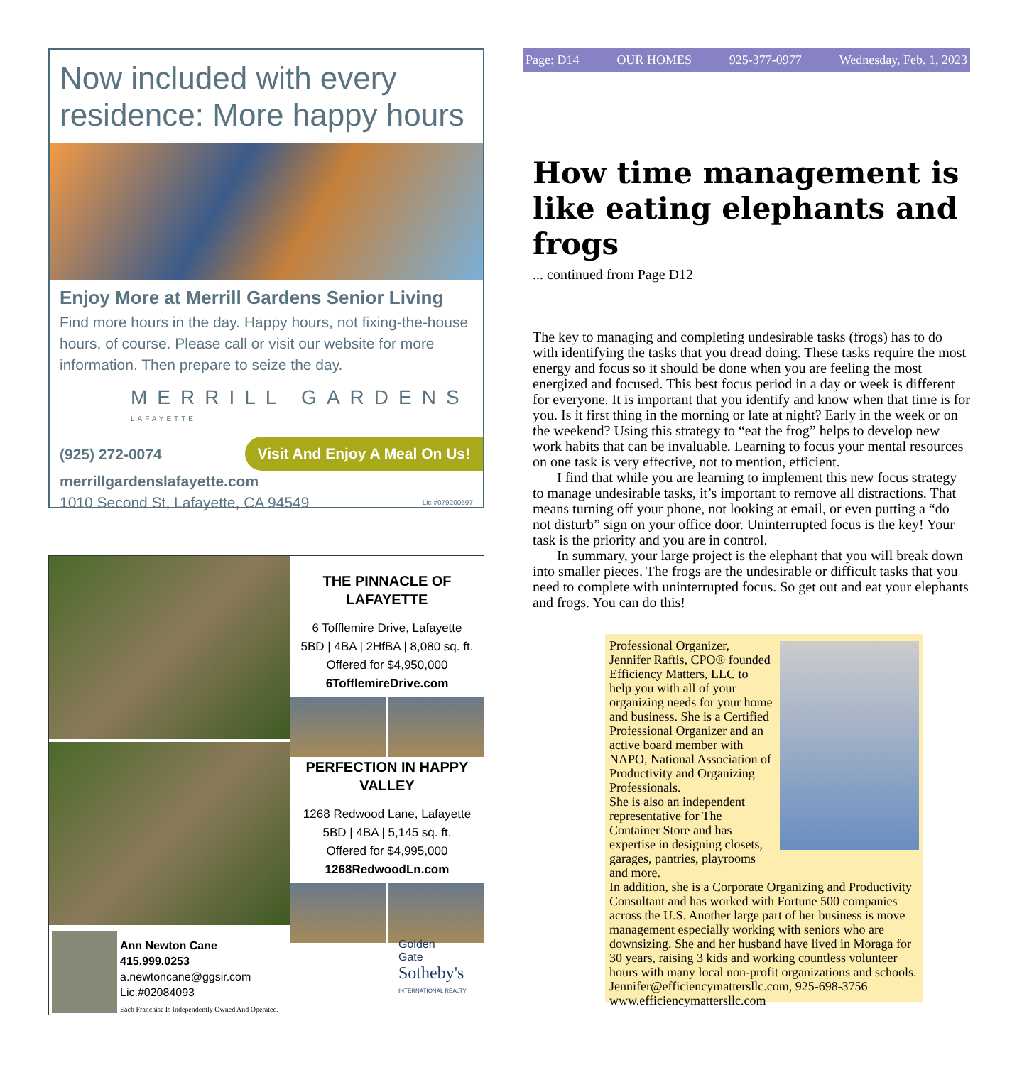Now included with every residence: More happy hours
Enjoy More at Merrill Gardens Senior Living
Find more hours in the day. Happy hours, not fixing-the-house hours, of course. Please call or visit our website for more information. Then prepare to seize the day.
MERRILL GARDENS
LAFAYETTE
Visit And Enjoy A Meal On Us!
(925) 272-0074
merrillgardenslafayette.com
1010 Second St, Lafayette, CA 94549 Lic #079200597
THE PINNACLE OF LAFAYETTE
6 Tofflemire Drive, Lafayette
5BD | 4BA | 2HfBA | 8,080 sq. ft.
Offered for $4,950,000
6TofflemireDrive.com
PERFECTION IN HAPPY VALLEY
1268 Redwood Lane, Lafayette
5BD | 4BA | 5,145 sq. ft.
Offered for $4,995,000
1268RedwoodLn.com
Ann Newton Cane
415.999.0253
a.newtoncane@ggsir.com
Lic.#02084093
Each Franchise Is Independently Owned And Operated.
Golden
Gate
Sotheby's
INTERNATIONAL REALTY
Page: D14 OUR HOMES 925-377-0977 Wednesday, Feb. 1, 2023
How time management is like eating elephants and frogs
... continued from Page D12
The key to managing and completing undesirable tasks (frogs) has to do with identifying the tasks that you dread doing. These tasks require the most energy and focus so it should be done when you are feeling the most energized and focused. This best focus period in a day or week is different for everyone. It is important that you identify and know when that time is for you. Is it first thing in the morning or late at night? Early in the week or on the weekend? Using this strategy to “eat the frog” helps to develop new work habits that can be invaluable. Learning to focus your mental resources on one task is very effective, not to mention, efficient.
I find that while you are learning to implement this new focus strategy to manage undesirable tasks, it’s important to remove all distractions. That means turning off your phone, not looking at email, or even putting a “do not disturb” sign on your office door. Uninterrupted focus is the key! Your task is the priority and you are in control.
In summary, your large project is the elephant that you will break down into smaller pieces. The frogs are the undesirable or difficult tasks that you need to complete with uninterrupted focus. So get out and eat your elephants and frogs. You can do this!
Professional Organizer, Jennifer Raftis, CPO® founded Efficiency Matters, LLC to help you with all of your organizing needs for your home and business. She is a Certified Professional Organizer and an active board member with NAPO, National Association of Productivity and Organizing Professionals.
She is also an independent representative for The Container Store and has expertise in designing closets, garages, pantries, playrooms and more.
In addition, she is a Corporate Organizing and Productivity Consultant and has worked with Fortune 500 companies across the U.S. Another large part of her business is move management especially working with seniors who are downsizing. She and her husband have lived in Moraga for 30 years, raising 3 kids and working countless volunteer hours with many local non-profit organizations and schools. Jennifer@efficiencymattersllc.com, 925-698-3756 www.efficiencymattersllc.com